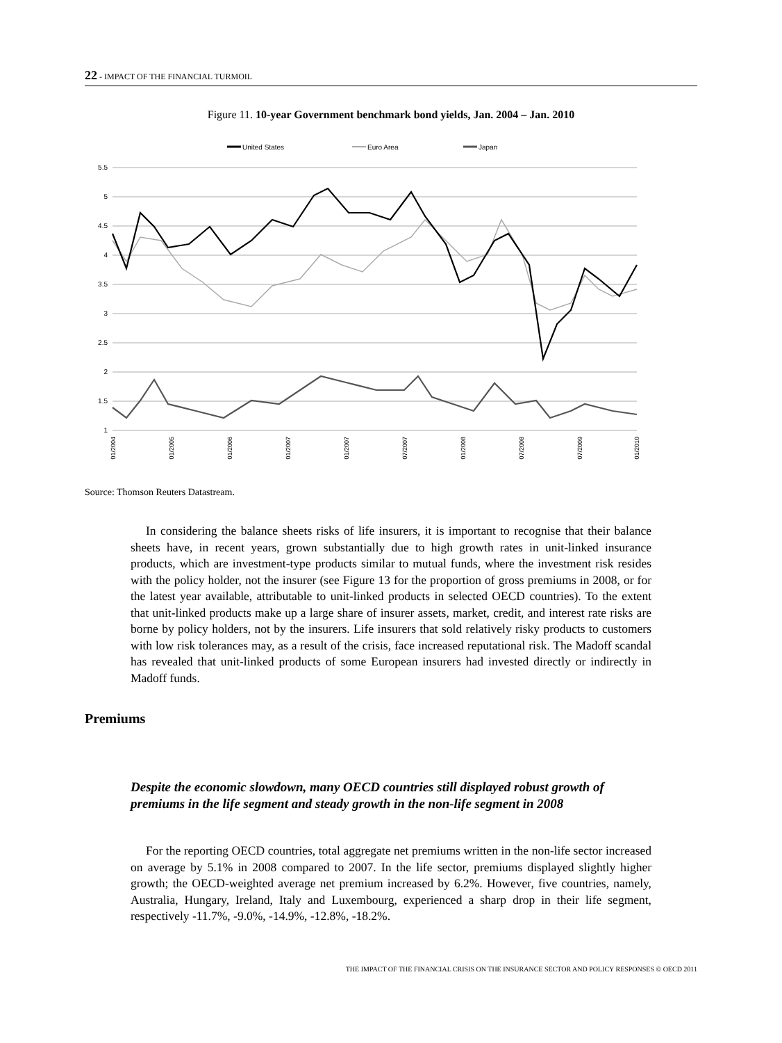22 - IMPACT OF THE FINANCIAL TURMOIL
Figure 11. 10-year Government benchmark bond yields, Jan. 2004 – Jan. 2010
United States
Euro Area
Japan
5.5
5
4.5
4
3.5
3
2.5
2
1.5
1
01/2004
01/2005
01/2006
01/2007
01/2007
07/2007
01/2008
07/2008
07/2009
01/2010
Source: Thomson Reuters Datastream.
In considering the balance sheets risks of life insurers, it is important to recognise that their balance sheets have, in recent years, grown substantially due to high growth rates in unit-linked insurance products, which are investment-type products similar to mutual funds, where the investment risk resides with the policy holder, not the insurer (see Figure 13 for the proportion of gross premiums in 2008, or for the latest year available, attributable to unit-linked products in selected OECD countries). To the extent that unit-linked products make up a large share of insurer assets, market, credit, and interest rate risks are borne by policy holders, not by the insurers. Life insurers that sold relatively risky products to customers with low risk tolerances may, as a result of the crisis, face increased reputational risk. The Madoff scandal has revealed that unit-linked products of some European insurers had invested directly or indirectly in Madoff funds.
Premiums
Despite the economic slowdown, many OECD countries still displayed robust growth of premiums in the life segment and steady growth in the non-life segment in 2008
For the reporting OECD countries, total aggregate net premiums written in the non-life sector increased on average by 5.1% in 2008 compared to 2007. In the life sector, premiums displayed slightly higher growth; the OECD-weighted average net premium increased by 6.2%. However, five countries, namely, Australia, Hungary, Ireland, Italy and Luxembourg, experienced a sharp drop in their life segment, respectively -11.7%, -9.0%, -14.9%, -12.8%, -18.2%.
THE IMPACT OF THE FINANCIAL CRISIS ON THE INSURANCE SECTOR AND POLICY RESPONSES © OECD 2011